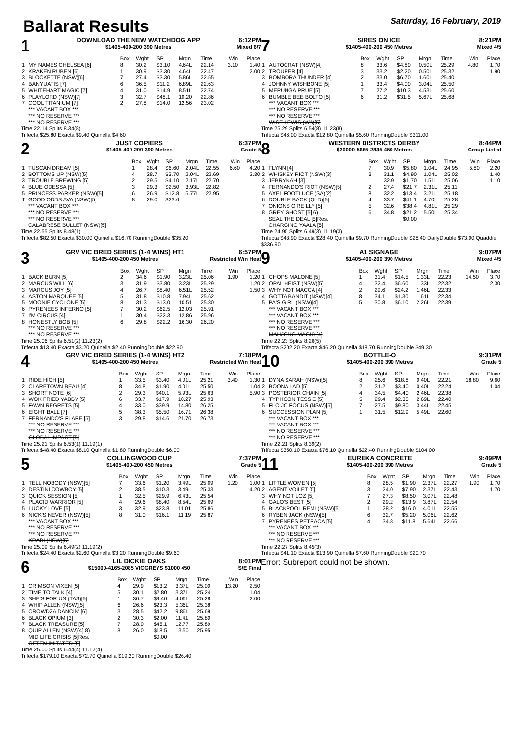Ballarat Results
Saturday, 16 February, 2019
1
DOWNLOAD THE NEW WATCHDOG APP
$1405-400-200 390 Metres
6:12PM
Mixed 6/7
| | | Box | Wght | SP | Mrgn | Time | Win | Place |
| 1 | MY NAMES CHELSEA [6] | 8 | 30.2 | $3.10 | 4.64L | 22.14 | 3.10 | 1.40 |
| 2 | KRAKEN RUBEN [6] | 1 | 30.9 | $3.30 | 4.64L | 22.47 | | 2.00 |
| 3 | BLOCKETTE (NSW)[6] | 7 | 27.4 | $3.30 | 5.86L | 22.55 | | |
| 4 | BANYUATIS [7] | 6 | 36.5 | $11.2 | 6.89L | 22.63 | | |
| 5 | WHITEHART MAGIC [7] | 4 | 31.0 | $14.9 | 8.51L | 22.74 | | |
| 6 | PLAYLORD (NSW)[7] | 3 | 32.7 | $48.1 | 10.20 | 22.86 | | |
| 7 | COOL TITANIUM [7] | 2 | 27.8 | $14.0 | 12.56 | 23.02 | | |
| | *** VACANT BOX *** | | | | | | | |
| | *** NO RESERVE *** | | | | | | | |
| | *** NO RESERVE *** | | | | | | | |
Time 22.14 Splits 8.34(8)
Trifecta $25.80 Exacta $9.40 Quinella $4.60
2
JUST COPIERS
$1405-400-200 390 Metres
6:37PM
Grade 5
| | | Box | Wght | SP | Mrgn | Time | Win | Place |
| 1 | TUSCAN DREAM [5] | 1 | 28.4 | $6.60 | 2.04L | 22.55 | 6.60 | 4.20 |
| 2 | BOTTOMS UP (NSW)[5] | 4 | 28.7 | $3.70 | 2.04L | 22.69 | | 2.30 |
| 3 | TROUBLE BREWING [5] | 2 | 29.5 | $4.10 | 2.17L | 22.70 | | |
| 4 | BLUE ODESSA [5] | 3 | 29.3 | $2.50 | 3.93L | 22.82 | | |
| 5 | PRINCESS PARKER (NSW)[5] | 6 | 26.9 | $12.8 | 5.77L | 22.95 | | |
| T | GOOD ODDS AVA (NSW)[5] | 8 | 29.0 | $23.6 | | | | |
| | *** VACANT BOX *** | | | | | | | |
| | *** NO RESERVE *** | | | | | | | |
| | *** NO RESERVE *** | | | | | | | |
| | CALABRESE BULLET (NSW)[5] | | | | | | | |
Time 22.55 Splits 8.48(1)
Trifecta $82.50 Exacta $30.00 Quinella $16.70 RunningDouble $35.20
3
GRV VIC BRED SERIES (1-4 WINS) HT1
$1405-400-200 450 Metres
6:57PM
Restricted Win Heat
| | | Box | Wght | SP | Mrgn | Time | Win | Place |
| 1 | BACK BURN [5] | 2 | 34.6 | $1.90 | 3.23L | 25.06 | 1.90 | 1.20 |
| 2 | MARCUS WILL [6] | 3 | 31.9 | $3.80 | 3.23L | 25.29 | | 1.20 |
| 3 | MARCUS JOY [5] | 4 | 26.7 | $8.40 | 6.51L | 25.52 | | 1.50 |
| 4 | ASTON MARQUEE [5] | 5 | 31.8 | $10.8 | 7.94L | 25.62 | | |
| 5 | MOONIE CYCLONE [5] | 8 | 31.3 | $13.0 | 10.51 | 25.80 | | |
| 6 | PYRENEES INFERNO [5] | 7 | 30.2 | $62.5 | 12.03 | 25.91 | | |
| 7 | I'M CIRCUS [4] | 1 | 30.4 | $22.3 | 12.86 | 25.96 | | |
| 8 | HONESTLY BOB [5] | 6 | 29.8 | $22.2 | 16.30 | 26.20 | | |
| | *** NO RESERVE *** | | | | | | | |
| | *** NO RESERVE *** | | | | | | | |
Time 25.06 Splits 6.51(2) 11.23(2)
Trifecta $13.40 Exacta $3.20 Quinella $2.40 RunningDouble $22.90
4
GRV VIC BRED SERIES (1-4 WINS) HT2
$1405-400-200 450 Metres
7:18PM
Restricted Win Heat
| | | Box | Wght | SP | Mrgn | Time | Win | Place |
| 1 | RIDE HIGH [5] | 1 | 33.5 | $3.40 | 4.01L | 25.21 | 3.40 | 1.30 |
| 2 | CLARETOWN BEAU [4] | 8 | 34.8 | $1.90 | 4.01L | 25.50 | | 1.04 |
| 3 | SHORT NOTE [6] | 2 | 29.3 | $40.1 | 5.93L | 25.63 | | 5.90 |
| 4 | WOK FRIED YABBY [5] | 6 | 33.7 | $17.9 | 10.27 | 25.93 | | |
| 5 | FAWN REGRETS [5] | 4 | 33.0 | $39.9 | 14.80 | 26.25 | | |
| 6 | EIGHT BALL [7] | 5 | 38.3 | $5.50 | 16.71 | 26.38 | | |
| 7 | FERNANDO'S FLARE [5] | 3 | 29.8 | $14.6 | 21.70 | 26.73 | | |
| | *** NO RESERVE *** | | | | | | | |
| | *** NO RESERVE *** | | | | | | | |
| | GLOBAL IMPACT [5] | | | | | | | |
Time 25.21 Splits 6.53(1) 11.19(1)
Trifecta $48.40 Exacta $8.10 Quinella $1.80 RunningDouble $6.00
5
COLLINGWOOD CUP
$1405-400-200 450 Metres
7:37PM
Grade 5
| | | Box | Wght | SP | Mrgn | Time | Win | Place |
| 1 | TELL NOBODY (NSW)[5] | 7 | 33.6 | $1.20 | 3.49L | 25.09 | 1.20 | 1.00 |
| 2 | DESTINI COWBOY [5] | 2 | 38.5 | $10.3 | 3.49L | 25.33 | | 4.20 |
| 3 | QUICK SESSION [5] | 1 | 32.5 | $29.9 | 6.43L | 25.54 | | |
| 4 | PLACID WARRIOR [5] | 4 | 29.6 | $8.40 | 8.54L | 25.69 | | |
| 5 | LUCKY LOVE [5] | 3 | 32.9 | $23.8 | 11.01 | 25.86 | | |
| 6 | NICK'S NEVER (NSW)[5] | 8 | 31.0 | $16.1 | 11.19 | 25.87 | | |
| | *** VACANT BOX *** | | | | | | | |
| | *** NO RESERVE *** | | | | | | | |
| | *** NO RESERVE *** | | | | | | | |
| | KRABI (NSW)[5] | | | | | | | |
Time 25.09 Splits 6.49(2) 11.19(2)
Trifecta $24.40 Exacta $2.60 Quinella $3.20 RunningDouble $9.60
6
LIL DICKIE OAKS
$15000-4165-2085 VICGREYS $1000 450
8:01PM
S/E Final
| | | Box | Wght | SP | Mrgn | Time | Win | Place |
| 1 | CRIMSON VIXEN [5] | 4 | 29.9 | $13.2 | 3.37L | 25.00 | 13.20 | 2.50 |
| 2 | TIME TO TALK [4] | 5 | 30.1 | $2.80 | 3.37L | 25.24 | | 1.04 |
| 3 | SHE'S FOR US (TAS)[5] | 1 | 30.7 | $9.40 | 4.06L | 25.28 | | 2.00 |
| 4 | WHIP ALLEN (NSW)[5] | 6 | 26.6 | $23.3 | 5.36L | 25.38 | | |
| 5 | CROWDZA DANCIN' [6] | 3 | 28.5 | $42.2 | 9.86L | 25.69 | | |
| 6 | BLACK OPIUM [3] | 2 | 30.3 | $2.00 | 11.41 | 25.80 | | |
| 7 | BLACK TREASURE [5] | 7 | 28.0 | $45.1 | 12.77 | 25.89 | | |
| 8 | QUIP ALLEN (NSW)[4] 8) | 8 | 26.0 | $18.5 | 13.50 | 25.95 | | |
| | MID LIFE CRISIS [5]Res. | | | $0.00 | | | | |
| | OFTEN IMITATED [5] | | | | | | | |
Time 25.00 Splits 6.44(4) 11.12(4)
Trifecta $179.10 Exacta $72.70 Quinella $19.20 RunningDouble $26.40
7
SIRES ON ICE
$1405-400-200 450 Metres
8:21PM
Mixed 4/5
| | | Box | Wght | SP | Mrgn | Time | Win | Place |
| 1 | AUTOCRAT (NSW)[4] | 8 | 33.6 | $4.80 | 0.50L | 25.29 | 4.80 | 1.70 |
| 2 | TROUPER [4] | 3 | 33.2 | $2.20 | 0.50L | 25.32 | | 1.90 |
| 3 | BOMBORA THUNDER [4] | 2 | 33.0 | $6.70 | 1.60L | 25.40 | | |
| 4 | JOHNNY WISHBONE [5] | 1 | 33.4 | $4.00 | 3.04L | 25.50 | | |
| 5 | MEPUNGA PRUE [5] | 7 | 27.2 | $10.3 | 4.53L | 25.60 | | |
| 6 | BUMBLE BEE BOLTO [5] | 6 | 31.2 | $31.5 | 5.67L | 25.68 | | |
| | *** VACANT BOX *** | | | | | | | |
| | *** NO RESERVE *** | | | | | | | |
| | *** NO RESERVE *** | | | | | | | |
| | WISE LEWIS (WA)[5] | | | | | | | |
Time 25.29 Splits 6.54(8) 11.23(8)
Trifecta $46.00 Exacta $12.80 Quinella $5.60 RunningDouble $311.00
8
WESTERN DISTRICTS DERBY
$20000-5665-2835 450 Metres
8:44PM
Group Listed
| | | Box | Wght | SP | Mrgn | Time | Win | Place |
| 1 | FLYNN [4] | 7 | 30.9 | $5.80 | 1.04L | 24.95 | 5.80 | 2.20 |
| 2 | WHISKEY RIOT (NSW)[3] | 3 | 31.1 | $4.90 | 1.04L | 25.02 | | 1.40 |
| 3 | JEBRYNAH [3] | 1 | 32.9 | $1.70 | 1.51L | 25.06 | | 1.10 |
| 4 | FERNANDO'S RIOT (NSW)[5] | 2 | 27.4 | $21.7 | 2.31L | 25.11 | | |
| 5 | AXEL FOOTLUCE (SA)[2] | 8 | 32.2 | $13.4 | 3.21L | 25.18 | | |
| 6 | DOUBLE BACK (QLD)[5] | 4 | 33.7 | $41.1 | 4.70L | 25.28 | | |
| 7 | ONIONS O'REILLY [5] | 5 | 32.6 | $38.4 | 4.81L | 25.29 | | |
| 8 | GREY GHOST [5] 6) | 6 | 34.8 | $21.2 | 5.50L | 25.34 | | |
| | SEAL THE DEAL [5]Res. | | | $0.00 | | | | |
| | CHARGING YAALA [5] | | | | | | | |
Time 24.95 Splits 6.49(3) 11.19(3)
Trifecta $43.90 Exacta $28.40 Quinella $9.70 RunningDouble $28.40 DailyDouble $73.00 Quaddie $336.90
9
A1 SIGNAGE
$1405-400-200 390 Metres
9:07PM
Mixed 4/5
| | | Box | Wght | SP | Mrgn | Time | Win | Place |
| 1 | CHOPS MALONE [5] | 1 | 31.4 | $14.5 | 1.33L | 22.23 | 14.50 | 3.70 |
| 2 | OPAL HEIST (NSW)[5] | 4 | 32.4 | $6.60 | 1.33L | 22.32 | | 2.30 |
| 3 | WHY NOT MACCA [4] | 2 | 29.6 | $24.2 | 1.46L | 22.33 | | |
| 4 | GOTTA BANDIT (NSW)[4] | 8 | 34.1 | $1.30 | 1.61L | 22.34 | | |
| 5 | PA'S GIRL (NSW)[4] | 5 | 30.8 | $6.10 | 2.26L | 22.39 | | |
| | *** VACANT BOX *** | | | | | | | |
| | *** VACANT BOX *** | | | | | | | |
| | *** NO RESERVE *** | | | | | | | |
| | *** NO RESERVE *** | | | | | | | |
| | MAHJONG MAGIC [4] | | | | | | | |
Time 22.23 Splits 8.26(5)
Trifecta $202.20 Exacta $46.20 Quinella $18.70 RunningDouble $49.30
10
BOTTLE-O
$1405-400-200 390 Metres
9:31PM
Grade 5
| | | Box | Wght | SP | Mrgn | Time | Win | Place |
| 1 | DYNA SARAH (NSW)[5] | 8 | 25.6 | $18.8 | 0.40L | 22.21 | 18.80 | 9.60 |
| 2 | BOONA LAD [5] | 2 | 31.2 | $3.40 | 0.40L | 22.24 | | 1.04 |
| 3 | POSTERIOR CHAIN [5] | 4 | 34.5 | $4.40 | 2.46L | 22.38 | | |
| 4 | TYPHOON TESSIE [5] | 5 | 29.4 | $2.30 | 2.69L | 22.40 | | |
| 5 | FLO JO FOCUS (NSW)[5] | 7 | 27.5 | $9.80 | 3.44L | 22.45 | | |
| 6 | SUCCESSION PLAN [5] | 1 | 31.5 | $12.9 | 5.49L | 22.60 | | |
| | *** VACANT BOX *** | | | | | | | |
| | *** VACANT BOX *** | | | | | | | |
| | *** NO RESERVE *** | | | | | | | |
| | *** NO RESERVE *** | | | | | | | |
Time 22.21 Splits 8.39(2)
Trifecta $350.10 Exacta $76.10 Quinella $22.40 RunningDouble $104.00
11
EUREKA CONCRETE
$1405-400-200 390 Metres
9:49PM
Grade 5
| | | Box | Wght | SP | Mrgn | Time | Win | Place |
| 1 | LITTLE WOMEN [5] | 8 | 28.5 | $1.90 | 2.37L | 22.27 | 1.90 | 1.70 |
| 2 | AGENT VOILET [5] | 3 | 24.0 | $7.90 | 2.37L | 22.43 | | 1.70 |
| 3 | WHY NOT LOZ [5] | 7 | 27.3 | $8.50 | 3.07L | 22.48 | | |
| 4 | GALO'S BEST [5] | 2 | 29.2 | $13.9 | 3.87L | 22.54 | | |
| 5 | BLACKPOOL REMI (NSW)[5] | 1 | 28.2 | $16.0 | 4.01L | 22.55 | | |
| 6 | RYBEN JACK (NSW)[5] | 6 | 32.7 | $5.20 | 5.06L | 22.62 | | |
| 7 | PYRENEES PETRACA [5] | 4 | 34.8 | $11.8 | 5.64L | 22.66 | | |
| | *** VACANT BOX *** | | | | | | | |
| | *** NO RESERVE *** | | | | | | | |
| | *** NO RESERVE *** | | | | | | | |
Time 22.27 Splits 8.45(3)
Trifecta $41.10 Exacta $13.90 Quinella $7.60 RunningDouble $20.70
Error: Subreport could not be shown.